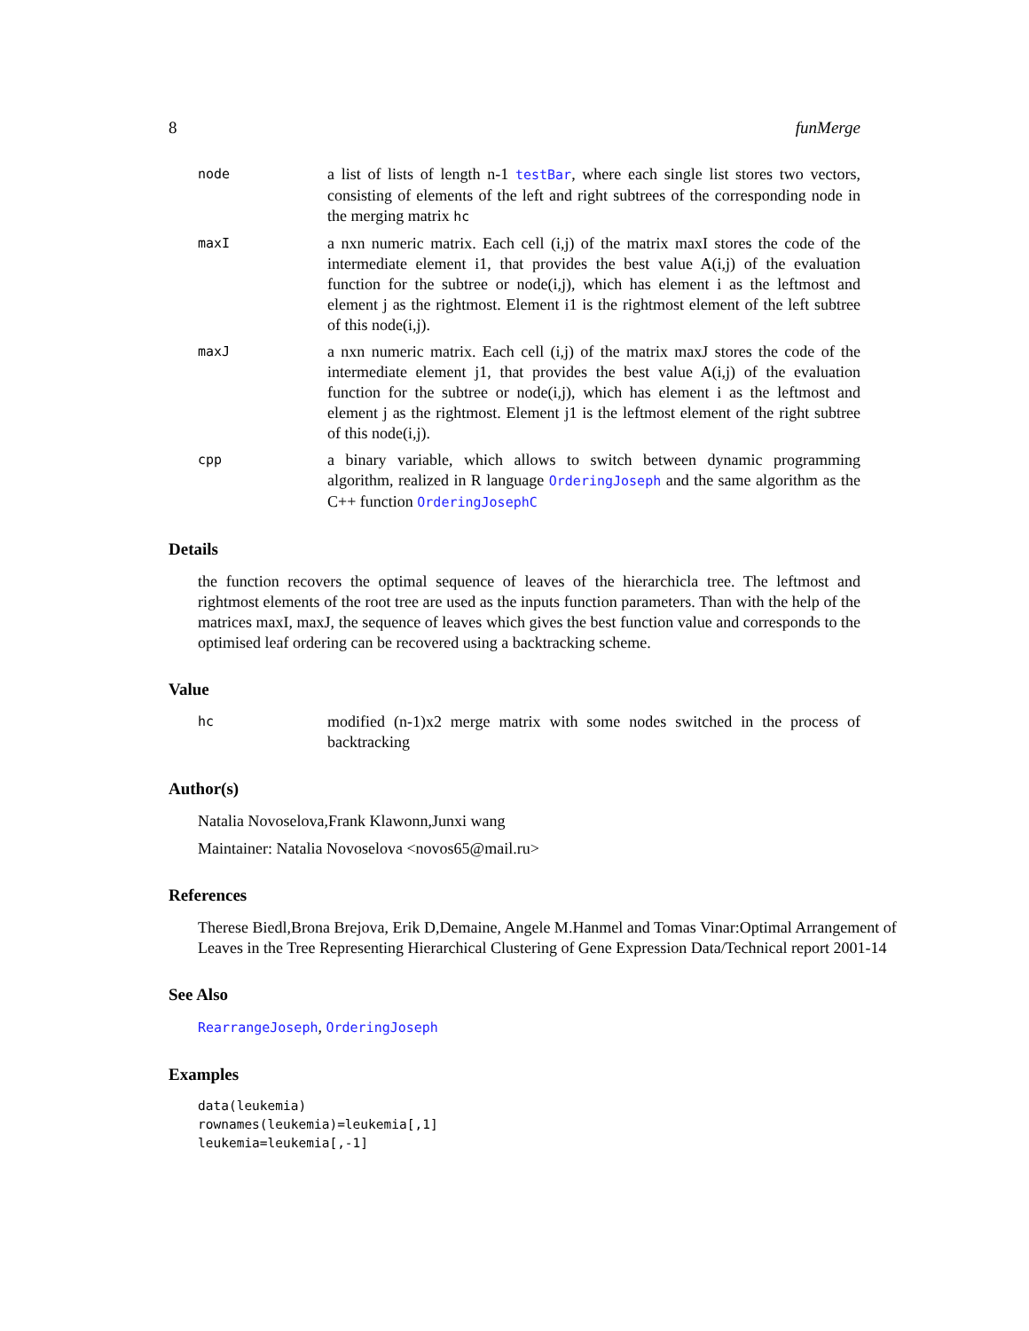8 funMerge
node
a list of lists of length n-1 testBar, where each single list stores two vectors, consisting of elements of the left and right subtrees of the corresponding node in the merging matrix hc
maxI
a nxn numeric matrix. Each cell (i,j) of the matrix maxI stores the code of the intermediate element i1, that provides the best value A(i,j) of the evaluation function for the subtree or node(i,j), which has element i as the leftmost and element j as the rightmost. Element i1 is the rightmost element of the left subtree of this node(i,j).
maxJ
a nxn numeric matrix. Each cell (i,j) of the matrix maxJ stores the code of the intermediate element j1, that provides the best value A(i,j) of the evaluation function for the subtree or node(i,j), which has element i as the leftmost and element j as the rightmost. Element j1 is the leftmost element of the right subtree of this node(i,j).
cpp
a binary variable, which allows to switch between dynamic programming algorithm, realized in R language OrderingJoseph and the same algorithm as the C++ function OrderingJosephC
Details
the function recovers the optimal sequence of leaves of the hierarchicla tree. The leftmost and rightmost elements of the root tree are used as the inputs function parameters. Than with the help of the matrices maxI, maxJ, the sequence of leaves which gives the best function value and corresponds to the optimised leaf ordering can be recovered using a backtracking scheme.
Value
hc
modified (n-1)x2 merge matrix with some nodes switched in the process of backtracking
Author(s)
Natalia Novoselova,Frank Klawonn,Junxi wang
Maintainer: Natalia Novoselova <novos65@mail.ru>
References
Therese Biedl,Brona Brejova, Erik D,Demaine, Angele M.Hanmel and Tomas Vinar:Optimal Arrangement of Leaves in the Tree Representing Hierarchical Clustering of Gene Expression Data/Technical report 2001-14
See Also
RearrangeJoseph, OrderingJoseph
Examples
data(leukemia)
rownames(leukemia)=leukemia[,1]
leukemia=leukemia[,-1]